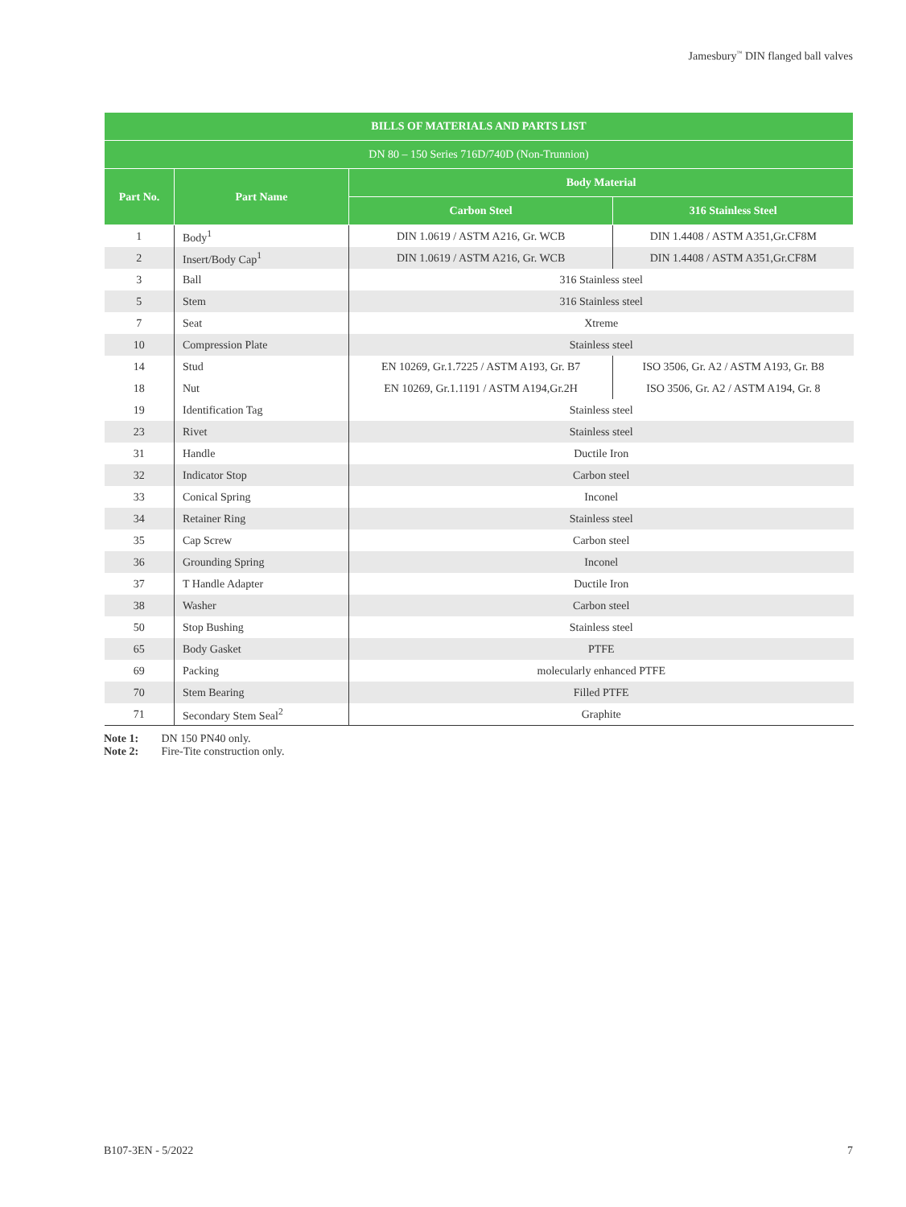Jamesbury<sup>™</sup> DIN flanged ball valves
| BILLS OF MATERIALS AND PARTS LIST | | | |
| --- | --- | --- | --- |
| DN 80 – 150 Series 716D/740D (Non-Trunnion) | | | |
| Part No. | Part Name | Body Material | |
| | | Carbon Steel | 316 Stainless Steel |
| 1 | Body<sup>1</sup> | DIN 1.0619 / ASTM A216, Gr. WCB | DIN 1.4408 / ASTM A351,Gr.CF8M |
| 2 | Insert/Body Cap<sup>1</sup> | DIN 1.0619 / ASTM A216, Gr. WCB | DIN 1.4408 / ASTM A351,Gr.CF8M |
| 3 | Ball | 316 Stainless steel | |
| 5 | Stem | 316 Stainless steel | |
| 7 | Seat | Xtreme | |
| 10 | Compression Plate | Stainless steel | |
| 14 | Stud | EN 10269, Gr.1.7225 / ASTM A193, Gr. B7 | ISO 3506, Gr. A2 / ASTM A193, Gr. B8 |
| 18 | Nut | EN 10269, Gr.1.1191 / ASTM A194,Gr.2H | ISO 3506, Gr. A2 / ASTM A194, Gr. 8 |
| 19 | Identification Tag | Stainless steel | |
| 23 | Rivet | Stainless steel | |
| 31 | Handle | Ductile Iron | |
| 32 | Indicator Stop | Carbon steel | |
| 33 | Conical Spring | Inconel | |
| 34 | Retainer Ring | Stainless steel | |
| 35 | Cap Screw | Carbon steel | |
| 36 | Grounding Spring | Inconel | |
| 37 | T Handle Adapter | Ductile Iron | |
| 38 | Washer | Carbon steel | |
| 50 | Stop Bushing | Stainless steel | |
| 65 | Body Gasket | PTFE | |
| 69 | Packing | molecularly enhanced PTFE | |
| 70 | Stem Bearing | Filled PTFE | |
| 71 | Secondary Stem Seal<sup>2</sup> | Graphite | |
Note 1: DN 150 PN40 only.
Note 2: Fire-Tite construction only.
B107-3EN - 5/2022 7